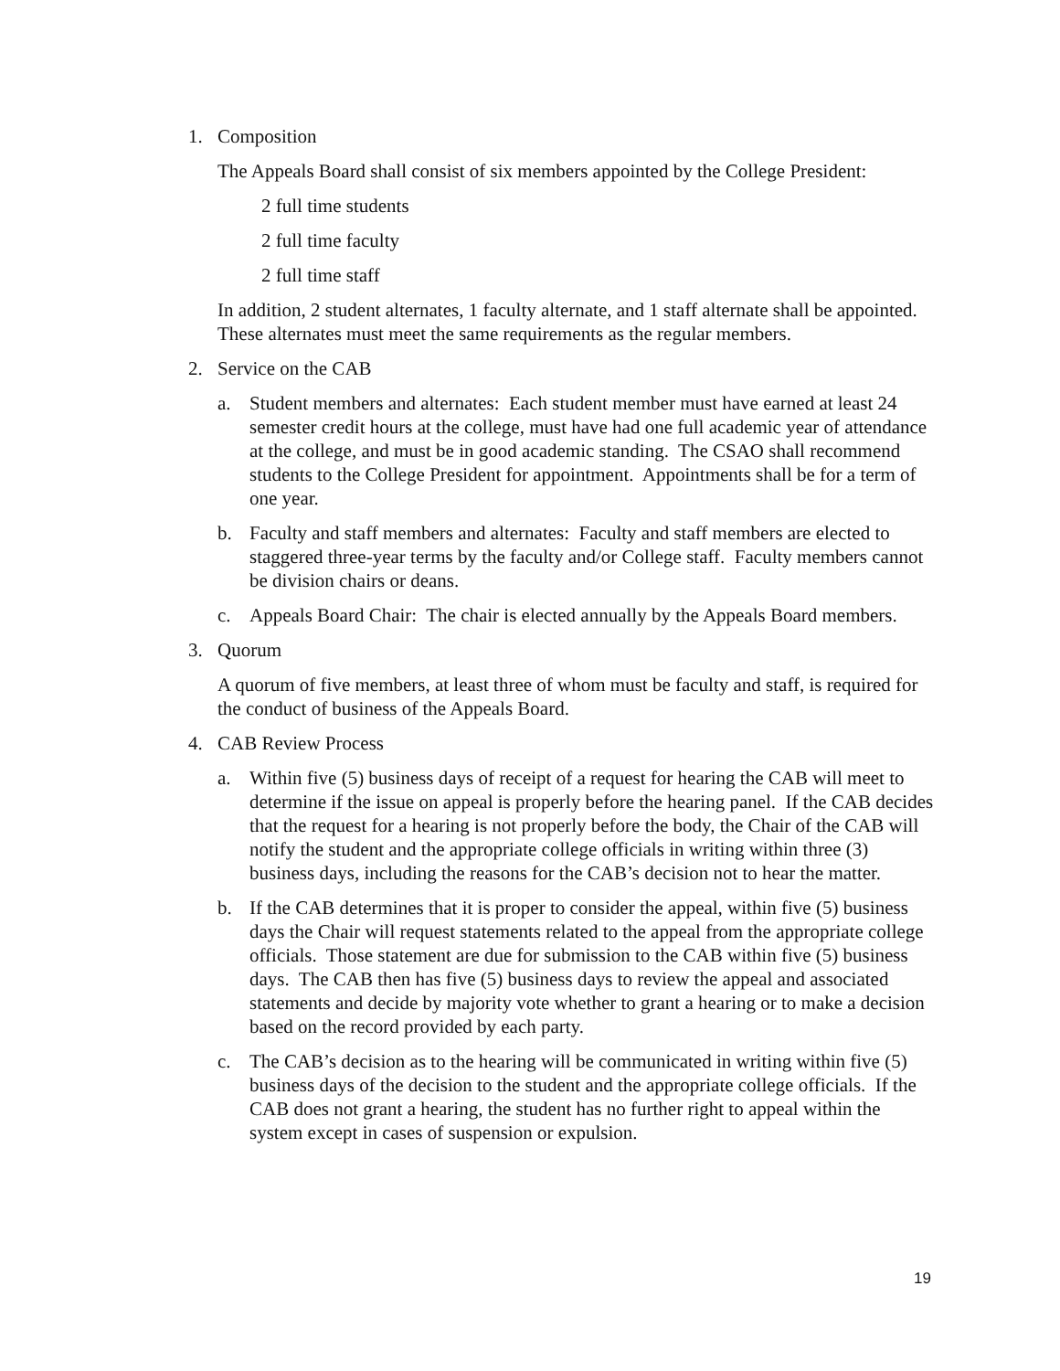1. Composition
The Appeals Board shall consist of six members appointed by the College President:
2 full time students
2 full time faculty
2 full time staff
In addition, 2 student alternates, 1 faculty alternate, and 1 staff alternate shall be appointed. These alternates must meet the same requirements as the regular members.
2. Service on the CAB
a. Student members and alternates: Each student member must have earned at least 24 semester credit hours at the college, must have had one full academic year of attendance at the college, and must be in good academic standing. The CSAO shall recommend students to the College President for appointment. Appointments shall be for a term of one year.
b. Faculty and staff members and alternates: Faculty and staff members are elected to staggered three-year terms by the faculty and/or College staff. Faculty members cannot be division chairs or deans.
c. Appeals Board Chair: The chair is elected annually by the Appeals Board members.
3. Quorum
A quorum of five members, at least three of whom must be faculty and staff, is required for the conduct of business of the Appeals Board.
4. CAB Review Process
a. Within five (5) business days of receipt of a request for hearing the CAB will meet to determine if the issue on appeal is properly before the hearing panel. If the CAB decides that the request for a hearing is not properly before the body, the Chair of the CAB will notify the student and the appropriate college officials in writing within three (3) business days, including the reasons for the CAB’s decision not to hear the matter.
b. If the CAB determines that it is proper to consider the appeal, within five (5) business days the Chair will request statements related to the appeal from the appropriate college officials. Those statement are due for submission to the CAB within five (5) business days. The CAB then has five (5) business days to review the appeal and associated statements and decide by majority vote whether to grant a hearing or to make a decision based on the record provided by each party.
c. The CAB’s decision as to the hearing will be communicated in writing within five (5) business days of the decision to the student and the appropriate college officials. If the CAB does not grant a hearing, the student has no further right to appeal within the system except in cases of suspension or expulsion.
19